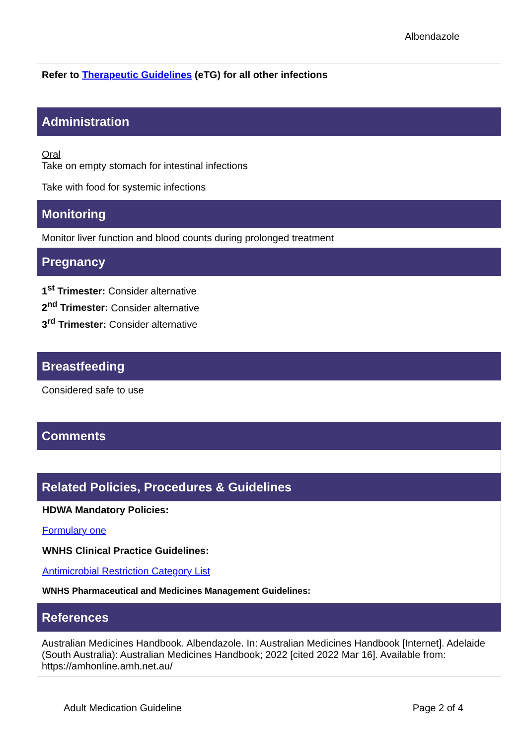Albendazole
Refer to Therapeutic Guidelines (eTG) for all other infections
Administration
Oral
Take on empty stomach for intestinal infections
Take with food for systemic infections
Monitoring
Monitor liver function and blood counts during prolonged treatment
Pregnancy
1<sup>st</sup> Trimester: Consider alternative
2<sup>nd</sup> Trimester: Consider alternative
3<sup>rd</sup> Trimester: Consider alternative
Breastfeeding
Considered safe to use
Comments
Related Policies, Procedures & Guidelines
HDWA Mandatory Policies:
Formulary one
WNHS Clinical Practice Guidelines:
Antimicrobial Restriction Category List
WNHS Pharmaceutical and Medicines Management Guidelines:
References
Australian Medicines Handbook. Albendazole. In: Australian Medicines Handbook [Internet]. Adelaide (South Australia): Australian Medicines Handbook; 2022 [cited 2022 Mar 16]. Available from: https://amhonline.amh.net.au/
Adult Medication Guideline Page 2 of 4